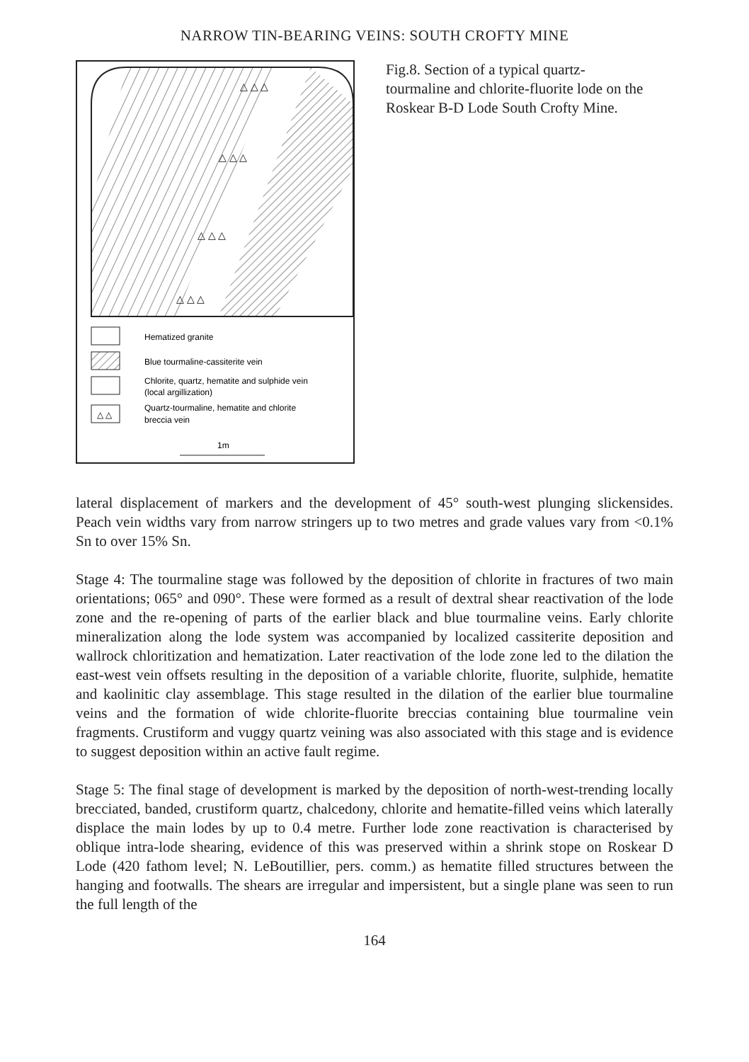NARROW TIN-BEARING VEINS: SOUTH CROFTY MINE
△ △ △
△ △ △
△ △ △
△ △ △
△ △
Hematized granite
Blue tourmaline-cassiterite vein
Chlorite, quartz, hematite and sulphide vein
(local argillization)
Quartz-tourmaline, hematite and chlorite
breccia vein
1m
Fig.8. Section of a typical quartz-tourmaline and chlorite-fluorite lode on the Roskear B-D Lode South Crofty Mine.
lateral displacement of markers and the development of 45° south-west plunging slickensides. Peach vein widths vary from narrow stringers up to two metres and grade values vary from <0.1% Sn to over 15% Sn.
Stage 4: The tourmaline stage was followed by the deposition of chlorite in fractures of two main orientations; 065° and 090°. These were formed as a result of dextral shear reactivation of the lode zone and the re-opening of parts of the earlier black and blue tourmaline veins. Early chlorite mineralization along the lode system was accompanied by localized cassiterite deposition and wallrock chloritization and hematization. Later reactivation of the lode zone led to the dilation the east-west vein offsets resulting in the deposition of a variable chlorite, fluorite, sulphide, hematite and kaolinitic clay assemblage. This stage resulted in the dilation of the earlier blue tourmaline veins and the formation of wide chlorite-fluorite breccias containing blue tourmaline vein fragments. Crustiform and vuggy quartz veining was also associated with this stage and is evidence to suggest deposition within an active fault regime.
Stage 5: The final stage of development is marked by the deposition of north-west-trending locally brecciated, banded, crustiform quartz, chalcedony, chlorite and hematite-filled veins which laterally displace the main lodes by up to 0.4 metre. Further lode zone reactivation is characterised by oblique intra-lode shearing, evidence of this was preserved within a shrink stope on Roskear D Lode (420 fathom level; N. LeBoutillier, pers. comm.) as hematite filled structures between the hanging and footwalls. The shears are irregular and impersistent, but a single plane was seen to run the full length of the
164